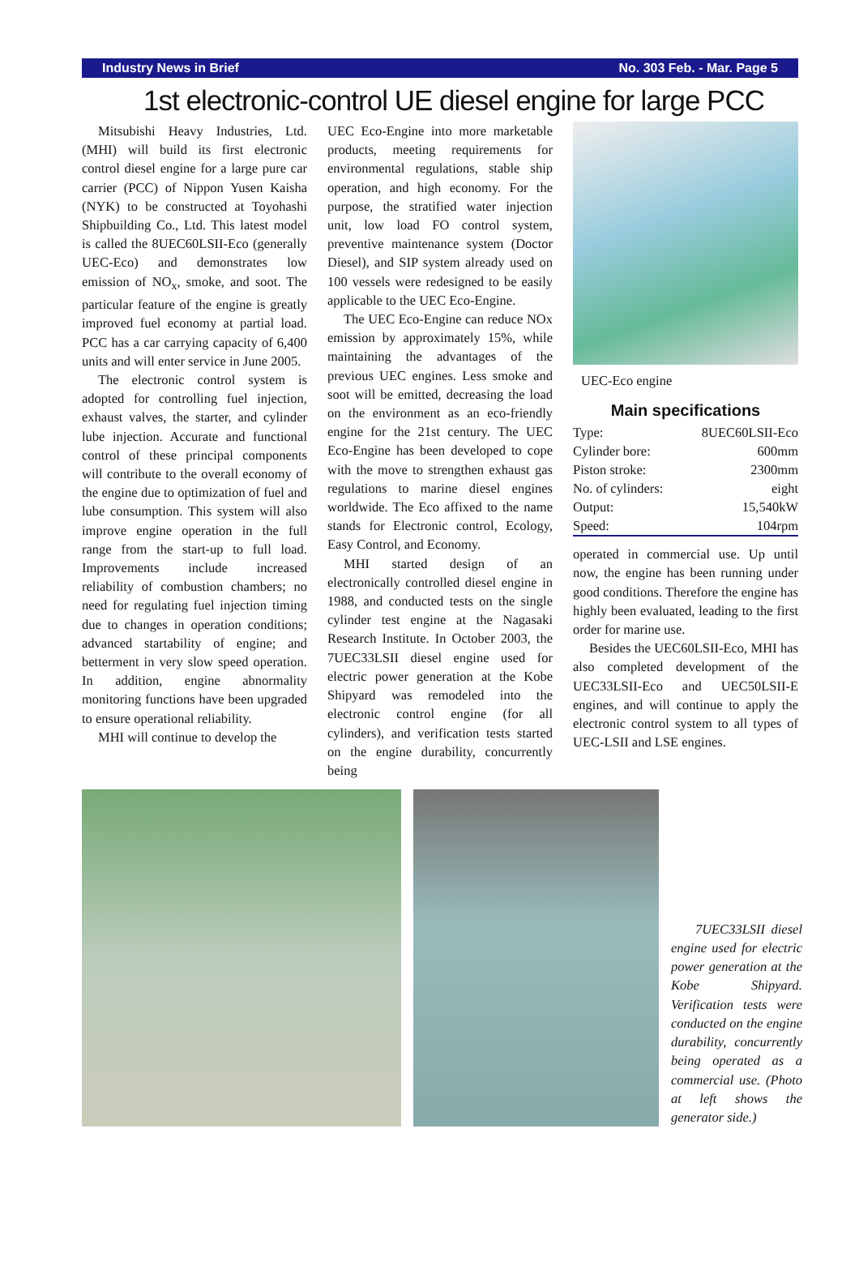Industry News in Brief No. 303 Feb. - Mar. Page 5
1st electronic-control UE diesel engine for large PCC
Mitsubishi Heavy Industries, Ltd. (MHI) will build its first electronic control diesel engine for a large pure car carrier (PCC) of Nippon Yusen Kaisha (NYK) to be constructed at Toyohashi Shipbuilding Co., Ltd. This latest model is called the 8UEC60LSII-Eco (generally UEC-Eco) and demonstrates low emission of NO<sub>x</sub>, smoke, and soot. The particular feature of the engine is greatly improved fuel economy at partial load. PCC has a car carrying capacity of 6,400 units and will enter service in June 2005.
The electronic control system is adopted for controlling fuel injection, exhaust valves, the starter, and cylinder lube injection. Accurate and functional control of these principal components will contribute to the overall economy of the engine due to optimization of fuel and lube consumption. This system will also improve engine operation in the full range from the start-up to full load. Improvements include increased reliability of combustion chambers; no need for regulating fuel injection timing due to changes in operation conditions; advanced startability of engine; and betterment in very slow speed operation. In addition, engine abnormality monitoring functions have been upgraded to ensure operational reliability.
MHI will continue to develop the
UEC Eco-Engine into more marketable products, meeting requirements for environmental regulations, stable ship operation, and high economy. For the purpose, the stratified water injection unit, low load FO control system, preventive maintenance system (Doctor Diesel), and SIP system already used on 100 vessels were redesigned to be easily applicable to the UEC Eco-Engine.
The UEC Eco-Engine can reduce NOx emission by approximately 15%, while maintaining the advantages of the previous UEC engines. Less smoke and soot will be emitted, decreasing the load on the environment as an eco-friendly engine for the 21st century. The UEC Eco-Engine has been developed to cope with the move to strengthen exhaust gas regulations to marine diesel engines worldwide. The Eco affixed to the name stands for Electronic control, Ecology, Easy Control, and Economy.
MHI started design of an electronically controlled diesel engine in 1988, and conducted tests on the single cylinder test engine at the Nagasaki Research Institute. In October 2003, the 7UEC33LSII diesel engine used for electric power generation at the Kobe Shipyard was remodeled into the electronic control engine (for all cylinders), and verification tests started on the engine durability, concurrently being
UEC-Eco engine
Main specifications
| Type: | 8UEC60LSII-Eco |
| Cylinder bore: | 600mm |
| Piston stroke: | 2300mm |
| No. of cylinders: | eight |
| Output: | 15,540kW |
| Speed: | 104rpm |
operated in commercial use. Up until now, the engine has been running under good conditions. Therefore the engine has highly been evaluated, leading to the first order for marine use.
Besides the UEC60LSII-Eco, MHI has also completed development of the UEC33LSII-Eco and UEC50LSII-E engines, and will continue to apply the electronic control system to all types of UEC-LSII and LSE engines.
7UEC33LSII diesel engine used for electric power generation at the Kobe Shipyard. Verification tests were conducted on the engine durability, concurrently being operated as a commercial use. (Photo at left shows the generator side.)